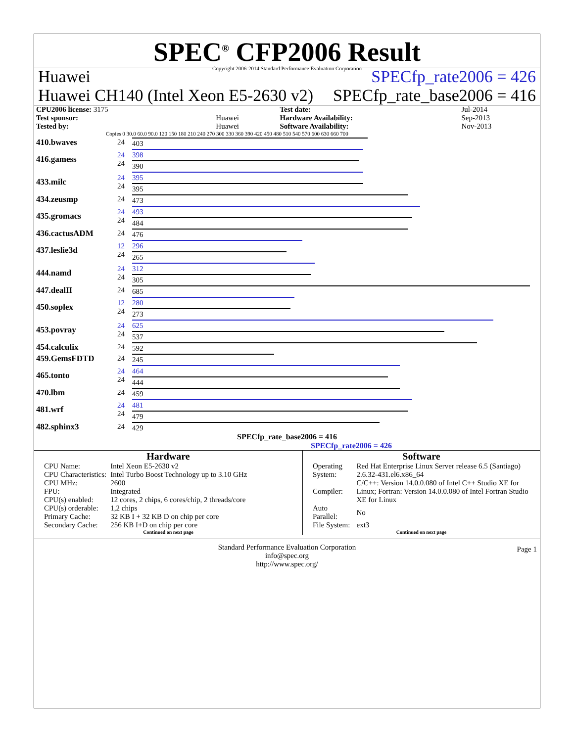SPEC<sup>®</sup> CFP2006 Result
Copyright 2006-2014 Standard Performance Evaluation Corporation
Huawei SPECfp_rate2006 = 426
Huawei CH140 (Intel Xeon E5-2630 v2) SPECfp_rate_base2006 = 416
| CPU2006 license: 3175 | | Test date: | Jul-2014 |
| Test sponsor: | Huawei | Hardware Availability: | Sep-2013 |
| Tested by: | Huawei | Software Availability: | Nov-2013 |
Copies 0 30.0 60.0 90.0 120 150 180 210 240 270 300 330 360 390 420 450 480 510 540 570 600 630 660 700
| 410.bwaves | 24 | 403 |
| 416.gamess | 24 24 | 398 390 |
| 433.milc | 24 24 | 395 395 |
| 434.zeusmp | 24 | 473 |
| 435.gromacs | 24 24 | 493 484 |
| 436.cactusADM | 24 | 476 |
| 437.leslie3d | 12 24 | 296 265 |
| 444.namd | 24 24 | 312 305 |
| 447.dealII | 24 | 685 |
| 450.soplex | 12 24 | 280 273 |
| 453.povray | 24 24 | 625 537 |
| 454.calculix | 24 | 592 |
| 459.GemsFDTD | 24 | 245 |
| 465.tonto | 24 24 | 464 444 |
| 470.lbm | 24 | 459 |
| 481.wrf | 24 24 | 481 479 |
| 482.sphinx3 | 24 | 429 |
SPECfp_rate_base2006 = 416
SPECfp_rate2006 = 426
Hardware
| CPU Name: | Intel Xeon E5-2630 v2 |
| CPU Characteristics: | Intel Turbo Boost Technology up to 3.10 GHz |
| CPU MHz: | 2600 |
| FPU: | Integrated |
| CPU(s) enabled: | 12 cores, 2 chips, 6 cores/chip, 2 threads/core |
| CPU(s) orderable: | 1,2 chips |
| Primary Cache: | 32 KB I + 32 KB D on chip per core |
| Secondary Cache: | 256 KB I+D on chip per core |
Continued on next page
Software
| Operating System: | Red Hat Enterprise Linux Server release 6.5 (Santiago) 2.6.32-431.el6.x86_64 |
| Compiler: | C/C++: Version 14.0.0.080 of Intel C++ Studio XE for Linux; Fortran: Version 14.0.0.080 of Intel Fortran Studio XE for Linux |
| Auto Parallel: | No |
| File System: | ext3 |
Continued on next page
Standard Performance Evaluation Corporation
info@spec.org
http://www.spec.org/ Page 1